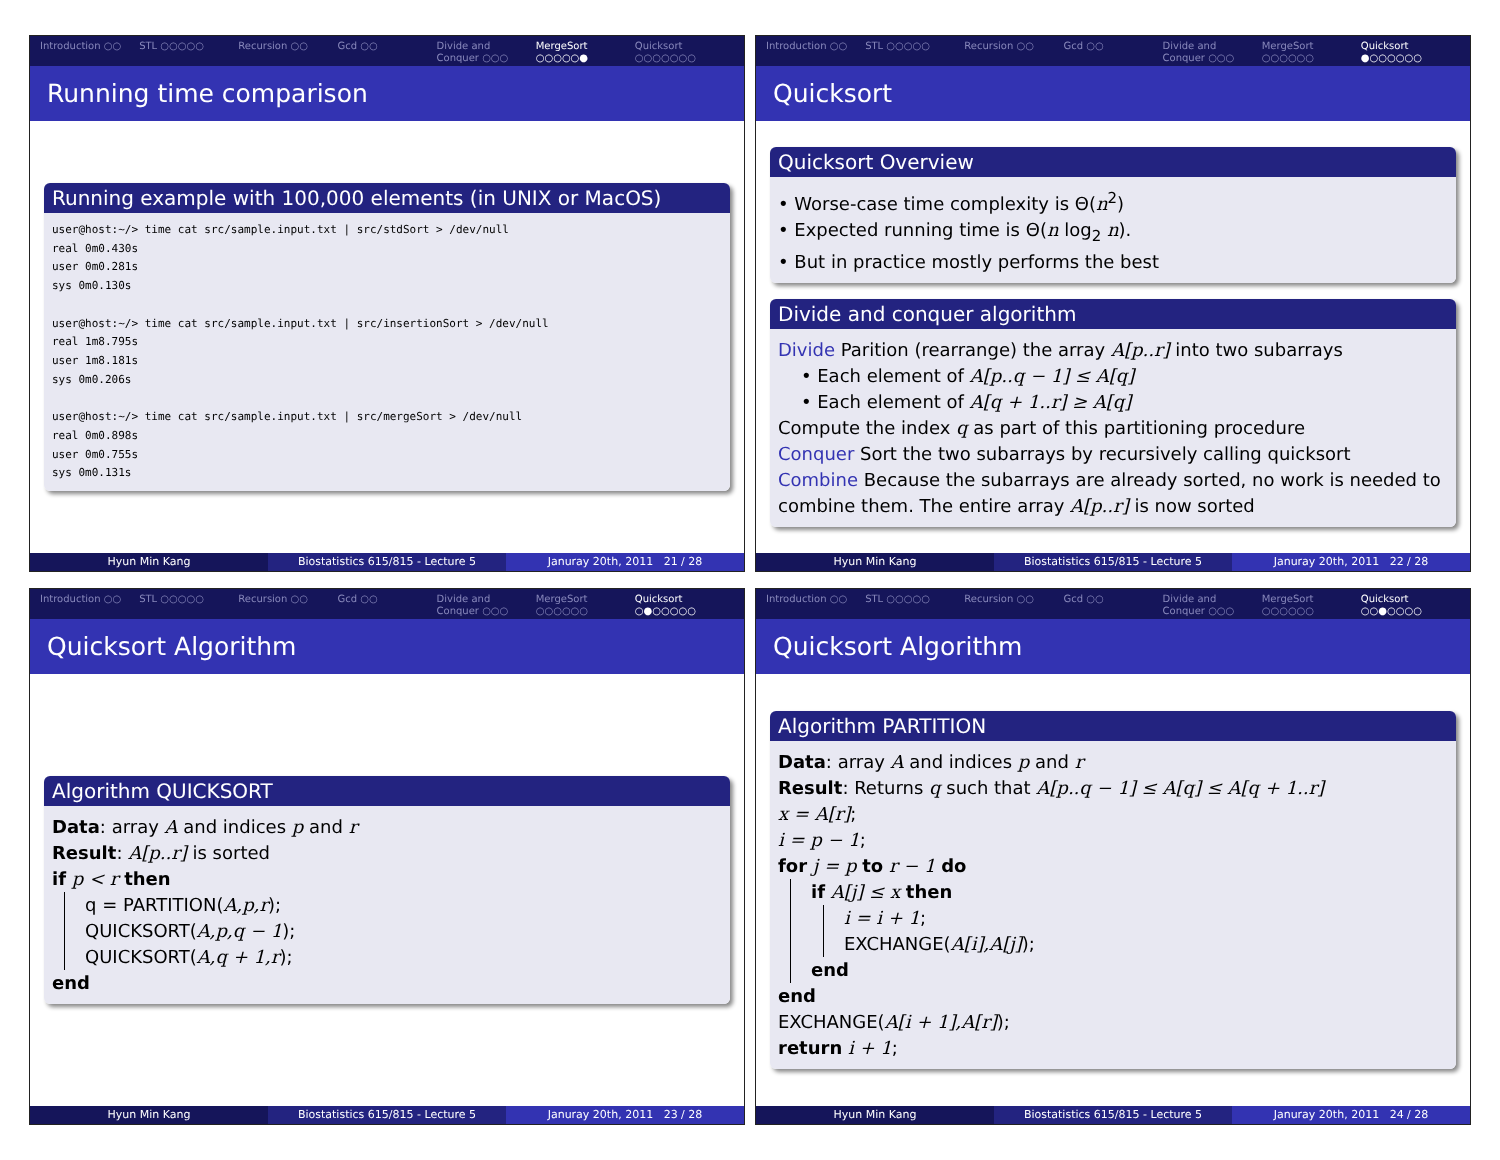Introduction ○○ STL ○○○○○ Recursion ○○ Gcd ○○ Divide and Conquer ○○○ MergeSort ○○○○○● Quicksort ○○○○○○○
Running time comparison
Running example with 100,000 elements (in UNIX or MacOS)
user@host:~/> time cat src/sample.input.txt | src/stdSort > /dev/null
real 0m0.430s
user 0m0.281s
sys 0m0.130s
user@host:~/> time cat src/sample.input.txt | src/insertionSort > /dev/null
real 1m8.795s
user 1m8.181s
sys 0m0.206s
user@host:~/> time cat src/sample.input.txt | src/mergeSort > /dev/null
real 0m0.898s
user 0m0.755s
sys 0m0.131s
Hyun Min Kang Biostatistics 615/815 - Lecture 5
Januray 20th, 2011 21 / 28
Introduction ○○ STL ○○○○○ Recursion ○○ Gcd ○○ Divide and Conquer ○○○ MergeSort ○○○○○○ Quicksort ●○○○○○○
Quicksort
Quicksort Overview
• Worse-case time complexity is Θ(n<sup>2</sup>)
• Expected running time is Θ(n log<sub>2</sub> n).
• But in practice mostly performs the best
Divide and conquer algorithm
Divide Parition (rearrange) the array A[p..r] into two subarrays
• Each element of A[p..q − 1] ≤ A[q]
• Each element of A[q + 1..r] ≥ A[q]
Compute the index q as part of this partitioning procedure
Conquer Sort the two subarrays by recursively calling quicksort
Combine Because the subarrays are already sorted, no work is needed to combine them. The entire array A[p..r] is now sorted
Hyun Min Kang Biostatistics 615/815 - Lecture 5
Januray 20th, 2011 22 / 28
Introduction ○○ STL ○○○○○ Recursion ○○ Gcd ○○ Divide and Conquer ○○○ MergeSort ○○○○○○ Quicksort ○●○○○○○
Quicksort Algorithm
Algorithm QUICKSORT
Data: array A and indices p and r
Result: A[p..r] is sorted
if p < r then
q = PARTITION(A,p,r);
QUICKSORT(A,p,q − 1);
QUICKSORT(A,q + 1,r);
end
Hyun Min Kang Biostatistics 615/815 - Lecture 5
Januray 20th, 2011 23 / 28
Introduction ○○ STL ○○○○○ Recursion ○○ Gcd ○○ Divide and Conquer ○○○ MergeSort ○○○○○○ Quicksort ○○●○○○○
Quicksort Algorithm
Algorithm PARTITION
Data: array A and indices p and r
Result: Returns q such that A[p..q − 1] ≤ A[q] ≤ A[q + 1..r]
x = A[r];
i = p − 1;
for j = p to r − 1 do
if A[j] ≤ x then
i = i + 1;
EXCHANGE(A[i],A[j]);
end
end
EXCHANGE(A[i + 1],A[r]);
return i + 1;
Hyun Min Kang Biostatistics 615/815 - Lecture 5
Januray 20th, 2011 24 / 28